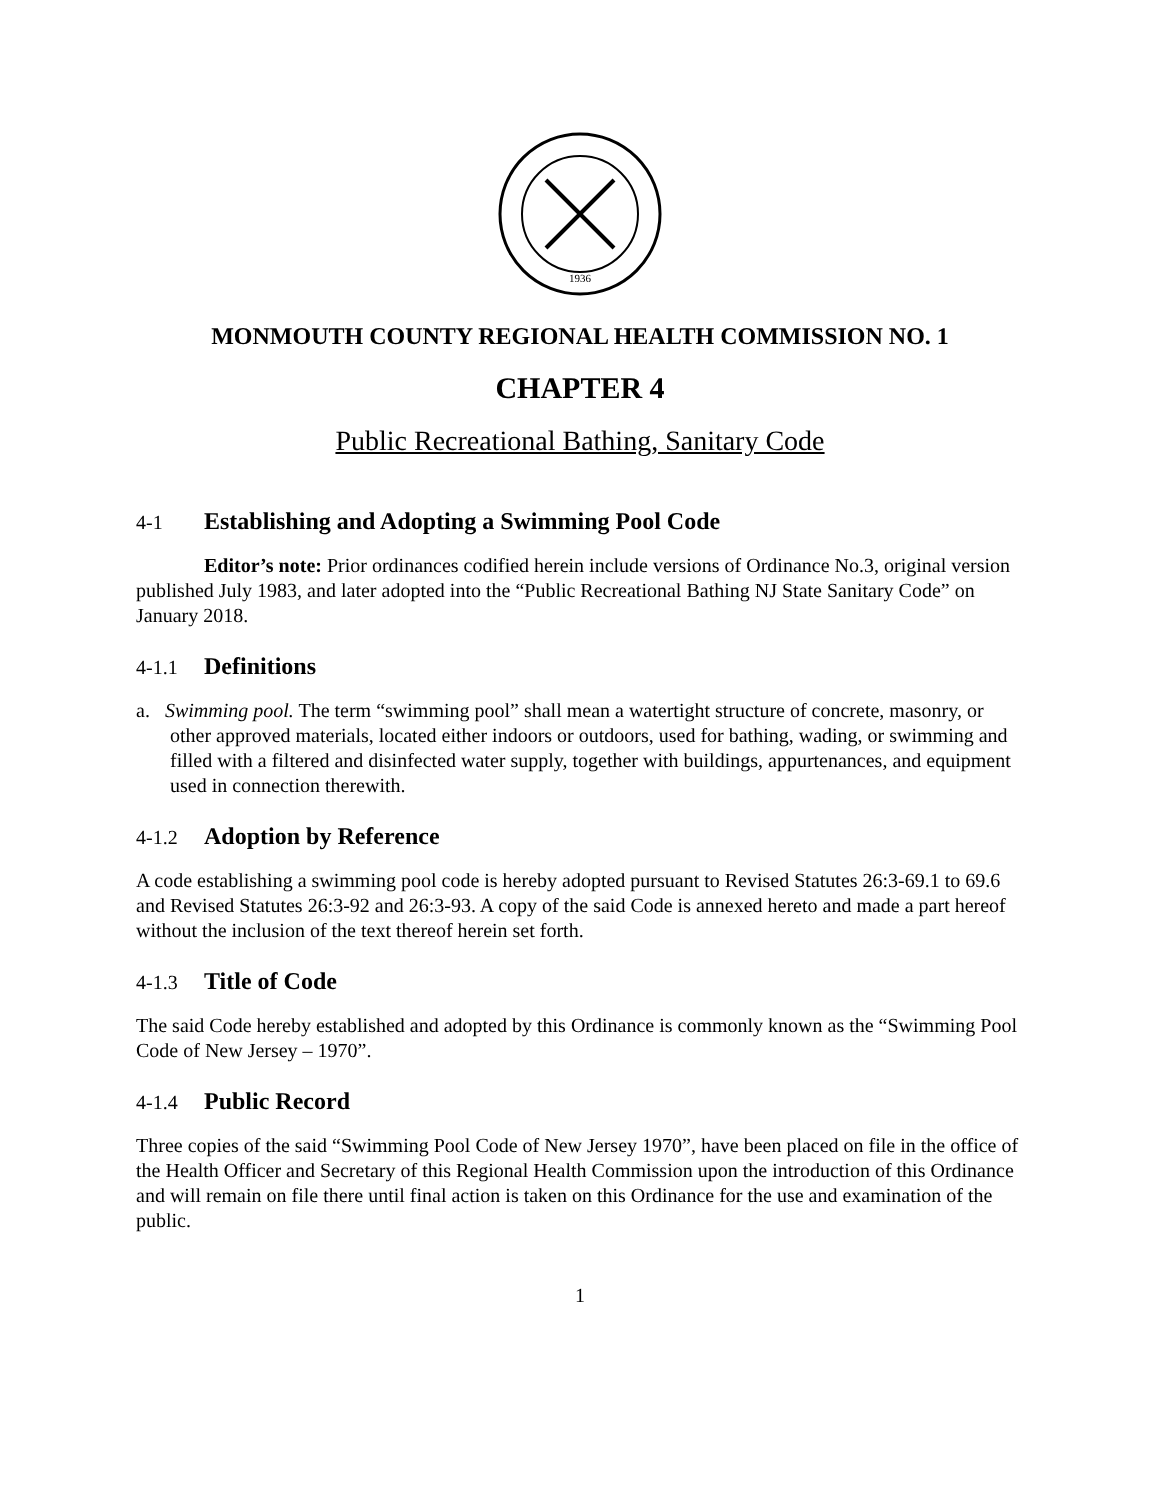1936
MONMOUTH COUNTY REGIONAL HEALTH COMMISSION NO. 1
CHAPTER 4
Public Recreational Bathing, Sanitary Code
4-1 Establishing and Adopting a Swimming Pool Code
Editor’s note: Prior ordinances codified herein include versions of Ordinance No.3, original version published July 1983, and later adopted into the “Public Recreational Bathing NJ State Sanitary Code” on January 2018.
4-1.1 Definitions
a. Swimming pool. The term “swimming pool” shall mean a watertight structure of concrete, masonry, or other approved materials, located either indoors or outdoors, used for bathing, wading, or swimming and filled with a filtered and disinfected water supply, together with buildings, appurtenances, and equipment used in connection therewith.
4-1.2 Adoption by Reference
A code establishing a swimming pool code is hereby adopted pursuant to Revised Statutes 26:3-69.1 to 69.6 and Revised Statutes 26:3-92 and 26:3-93. A copy of the said Code is annexed hereto and made a part hereof without the inclusion of the text thereof herein set forth.
4-1.3 Title of Code
The said Code hereby established and adopted by this Ordinance is commonly known as the “Swimming Pool Code of New Jersey – 1970”.
4-1.4 Public Record
Three copies of the said “Swimming Pool Code of New Jersey 1970”, have been placed on file in the office of the Health Officer and Secretary of this Regional Health Commission upon the introduction of this Ordinance and will remain on file there until final action is taken on this Ordinance for the use and examination of the public.
1